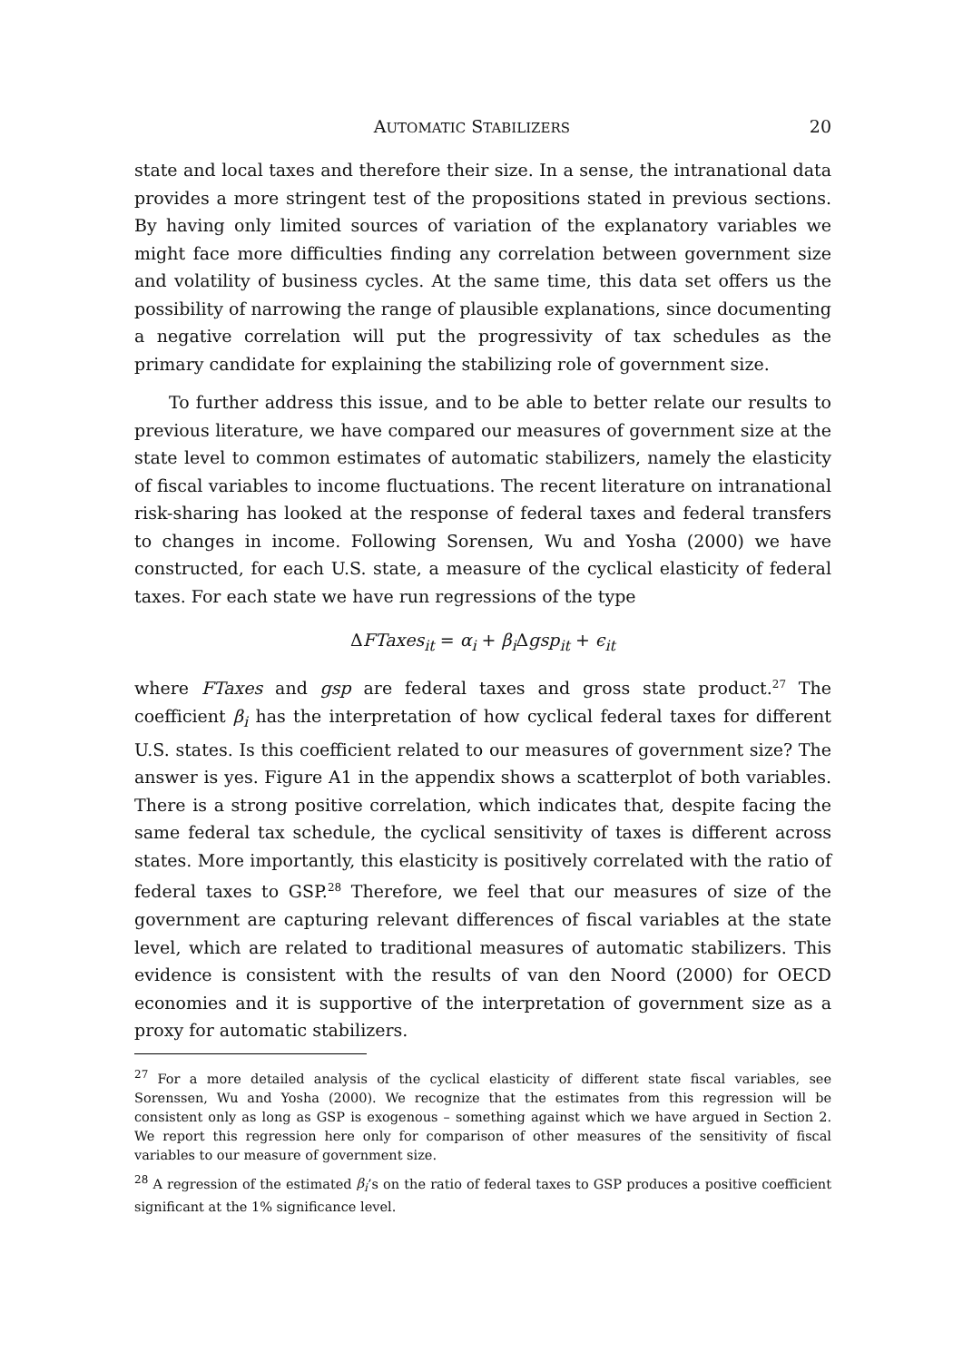AUTOMATIC STABILIZERS 20
state and local taxes and therefore their size. In a sense, the intranational data provides a more stringent test of the propositions stated in previous sections. By having only limited sources of variation of the explanatory variables we might face more difficulties finding any correlation between government size and volatility of business cycles. At the same time, this data set offers us the possibility of narrowing the range of plausible explanations, since documenting a negative correlation will put the progressivity of tax schedules as the primary candidate for explaining the stabilizing role of government size.
To further address this issue, and to be able to better relate our results to previous literature, we have compared our measures of government size at the state level to common estimates of automatic stabilizers, namely the elasticity of fiscal variables to income fluctuations. The recent literature on intranational risk-sharing has looked at the response of federal taxes and federal transfers to changes in income. Following Sorensen, Wu and Yosha (2000) we have constructed, for each U.S. state, a measure of the cyclical elasticity of federal taxes. For each state we have run regressions of the type
ΔFTaxes<sub>it</sub> = α<sub>i</sub> + β<sub>i</sub>Δgsp<sub>it</sub> + ϵ<sub>it</sub>
where FTaxes and gsp are federal taxes and gross state product.<sup>27</sup> The coefficient β<sub>i</sub> has the interpretation of how cyclical federal taxes for different U.S. states. Is this coefficient related to our measures of government size? The answer is yes. Figure A1 in the appendix shows a scatterplot of both variables. There is a strong positive correlation, which indicates that, despite facing the same federal tax schedule, the cyclical sensitivity of taxes is different across states. More importantly, this elasticity is positively correlated with the ratio of federal taxes to GSP.<sup>28</sup> Therefore, we feel that our measures of size of the government are capturing relevant differences of fiscal variables at the state level, which are related to traditional measures of automatic stabilizers. This evidence is consistent with the results of van den Noord (2000) for OECD economies and it is supportive of the interpretation of government size as a proxy for automatic stabilizers.
<sup>27</sup> For a more detailed analysis of the cyclical elasticity of different state fiscal variables, see Sorenssen, Wu and Yosha (2000). We recognize that the estimates from this regression will be consistent only as long as GSP is exogenous – something against which we have argued in Section 2. We report this regression here only for comparison of other measures of the sensitivity of fiscal variables to our measure of government size.
<sup>28</sup> A regression of the estimated β<sub>i</sub>’s on the ratio of federal taxes to GSP produces a positive coefficient significant at the 1% significance level.